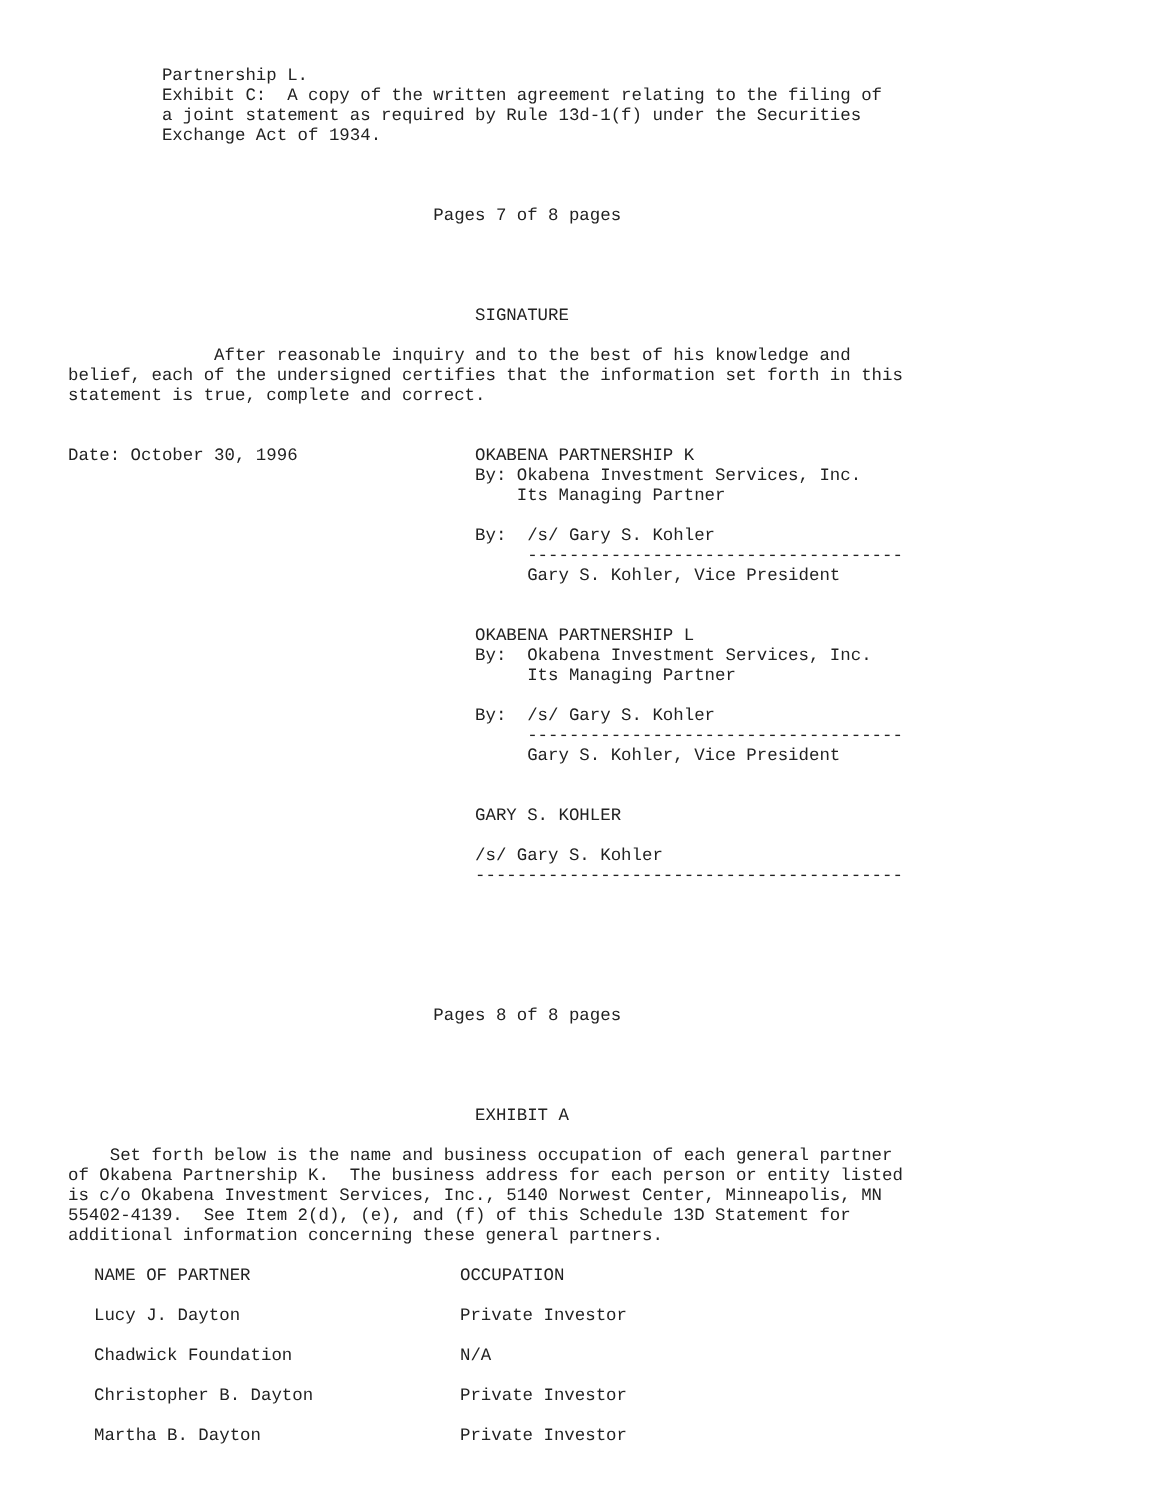Partnership L.
         Exhibit C:  A copy of the written agreement relating to the filing of
         a joint statement as required by Rule 13d-1(f) under the Securities
         Exchange Act of 1934.



                                   Pages 7 of 8 pages




                                       SIGNATURE

              After reasonable inquiry and to the best of his knowledge and
belief, each of the undersigned certifies that the information set forth in this
statement is true, complete and correct.


Date: October 30, 1996                 OKABENA PARTNERSHIP K
                                       By: Okabena Investment Services, Inc.
                                           Its Managing Partner

                                       By:  /s/ Gary S. Kohler
                                            ------------------------------------
                                            Gary S. Kohler, Vice President


                                       OKABENA PARTNERSHIP L
                                       By:  Okabena Investment Services, Inc.
                                            Its Managing Partner

                                       By:  /s/ Gary S. Kohler
                                            ------------------------------------
                                            Gary S. Kohler, Vice President


                                       GARY S. KOHLER

                                       /s/ Gary S. Kohler
                                       -----------------------------------------






                                   Pages 8 of 8 pages




                                       EXHIBIT A

    Set forth below is the name and business occupation of each general partner
of Okabena Partnership K.  The business address for each person or entity listed
is c/o Okabena Investment Services, Inc., 5140 Norwest Center, Minneapolis, MN
55402-4139.  See Item 2(d), (e), and (f) of this Schedule 13D Statement for
additional information concerning these general partners.
| NAME OF PARTNER | OCCUPATION |
| --- | --- |
| Lucy J. Dayton | Private Investor |
| Chadwick Foundation | N/A |
| Christopher B. Dayton | Private Investor |
| Martha B. Dayton | Private Investor |